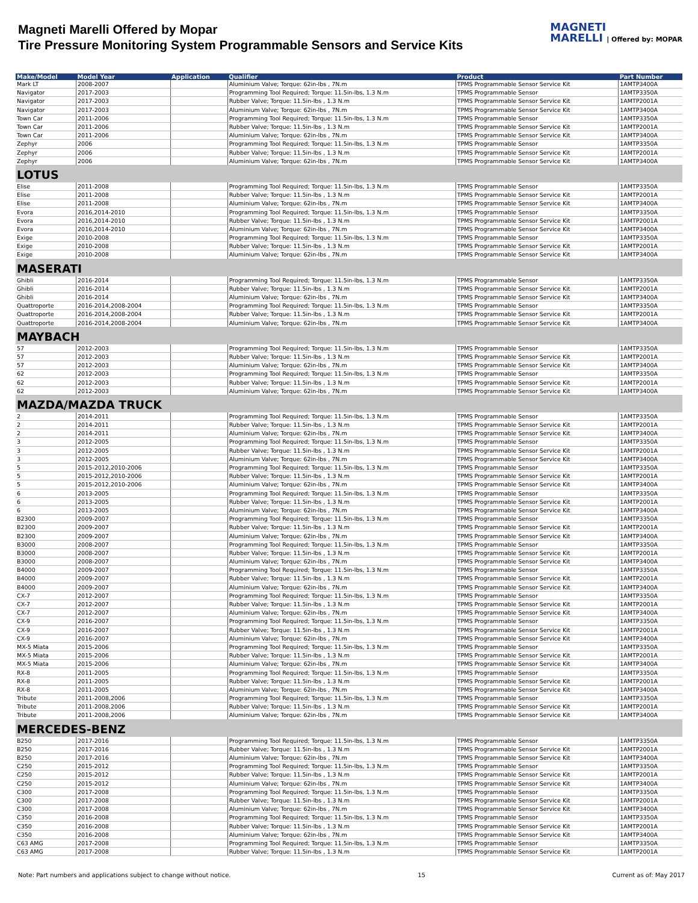Magneti Marelli Offered by Mopar
Tire Pressure Monitoring System Programmable Sensors and Service Kits
MAGNETI
MARELLI | Offered by: MOPAR
| Make/Model | Model Year | Application | Qualifier | Product | Part Number |
| --- | --- | --- | --- | --- | --- |
| Mark LT | 2008-2007 | | Aluminium Valve; Torque: 62in-lbs , 7N.m | TPMS Programmable Sensor Service Kit | 1AMTP3400A |
| Navigator | 2017-2003 | | Programming Tool Required; Torque: 11.5in-lbs, 1.3 N.m | TPMS Programmable Sensor | 1AMTP3350A |
| Navigator | 2017-2003 | | Rubber Valve; Torque: 11.5in-lbs , 1.3 N.m | TPMS Programmable Sensor Service Kit | 1AMTP2001A |
| Navigator | 2017-2003 | | Aluminium Valve; Torque: 62in-lbs , 7N.m | TPMS Programmable Sensor Service Kit | 1AMTP3400A |
| Town Car | 2011-2006 | | Programming Tool Required; Torque: 11.5in-lbs, 1.3 N.m | TPMS Programmable Sensor | 1AMTP3350A |
| Town Car | 2011-2006 | | Rubber Valve; Torque: 11.5in-lbs , 1.3 N.m | TPMS Programmable Sensor Service Kit | 1AMTP2001A |
| Town Car | 2011-2006 | | Aluminium Valve; Torque: 62in-lbs , 7N.m | TPMS Programmable Sensor Service Kit | 1AMTP3400A |
| Zephyr | 2006 | | Programming Tool Required; Torque: 11.5in-lbs, 1.3 N.m | TPMS Programmable Sensor | 1AMTP3350A |
| Zephyr | 2006 | | Rubber Valve; Torque: 11.5in-lbs , 1.3 N.m | TPMS Programmable Sensor Service Kit | 1AMTP2001A |
| Zephyr | 2006 | | Aluminium Valve; Torque: 62in-lbs , 7N.m | TPMS Programmable Sensor Service Kit | 1AMTP3400A |
| LOTUS | | | | | |
| Elise | 2011-2008 | | Programming Tool Required; Torque: 11.5in-lbs, 1.3 N.m | TPMS Programmable Sensor | 1AMTP3350A |
| Elise | 2011-2008 | | Rubber Valve; Torque: 11.5in-lbs , 1.3 N.m | TPMS Programmable Sensor Service Kit | 1AMTP2001A |
| Elise | 2011-2008 | | Aluminium Valve; Torque: 62in-lbs , 7N.m | TPMS Programmable Sensor Service Kit | 1AMTP3400A |
| Evora | 2016,2014-2010 | | Programming Tool Required; Torque: 11.5in-lbs, 1.3 N.m | TPMS Programmable Sensor | 1AMTP3350A |
| Evora | 2016,2014-2010 | | Rubber Valve; Torque: 11.5in-lbs , 1.3 N.m | TPMS Programmable Sensor Service Kit | 1AMTP2001A |
| Evora | 2016,2014-2010 | | Aluminium Valve; Torque: 62in-lbs , 7N.m | TPMS Programmable Sensor Service Kit | 1AMTP3400A |
| Exige | 2010-2008 | | Programming Tool Required; Torque: 11.5in-lbs, 1.3 N.m | TPMS Programmable Sensor | 1AMTP3350A |
| Exige | 2010-2008 | | Rubber Valve; Torque: 11.5in-lbs , 1.3 N.m | TPMS Programmable Sensor Service Kit | 1AMTP2001A |
| Exige | 2010-2008 | | Aluminium Valve; Torque: 62in-lbs , 7N.m | TPMS Programmable Sensor Service Kit | 1AMTP3400A |
| MASERATI | | | | | |
| Ghibli | 2016-2014 | | Programming Tool Required; Torque: 11.5in-lbs, 1.3 N.m | TPMS Programmable Sensor | 1AMTP3350A |
| Ghibli | 2016-2014 | | Rubber Valve; Torque: 11.5in-lbs , 1.3 N.m | TPMS Programmable Sensor Service Kit | 1AMTP2001A |
| Ghibli | 2016-2014 | | Aluminium Valve; Torque: 62in-lbs , 7N.m | TPMS Programmable Sensor Service Kit | 1AMTP3400A |
| Quattroporte | 2016-2014,2008-2004 | | Programming Tool Required; Torque: 11.5in-lbs, 1.3 N.m | TPMS Programmable Sensor | 1AMTP3350A |
| Quattroporte | 2016-2014,2008-2004 | | Rubber Valve; Torque: 11.5in-lbs , 1.3 N.m | TPMS Programmable Sensor Service Kit | 1AMTP2001A |
| Quattroporte | 2016-2014,2008-2004 | | Aluminium Valve; Torque: 62in-lbs , 7N.m | TPMS Programmable Sensor Service Kit | 1AMTP3400A |
| MAYBACH | | | | | |
| 57 | 2012-2003 | | Programming Tool Required; Torque: 11.5in-lbs, 1.3 N.m | TPMS Programmable Sensor | 1AMTP3350A |
| 57 | 2012-2003 | | Rubber Valve; Torque: 11.5in-lbs , 1.3 N.m | TPMS Programmable Sensor Service Kit | 1AMTP2001A |
| 57 | 2012-2003 | | Aluminium Valve; Torque: 62in-lbs , 7N.m | TPMS Programmable Sensor Service Kit | 1AMTP3400A |
| 62 | 2012-2003 | | Programming Tool Required; Torque: 11.5in-lbs, 1.3 N.m | TPMS Programmable Sensor | 1AMTP3350A |
| 62 | 2012-2003 | | Rubber Valve; Torque: 11.5in-lbs , 1.3 N.m | TPMS Programmable Sensor Service Kit | 1AMTP2001A |
| 62 | 2012-2003 | | Aluminium Valve; Torque: 62in-lbs , 7N.m | TPMS Programmable Sensor Service Kit | 1AMTP3400A |
| MAZDA/MAZDA TRUCK | | | | | |
| 2 | 2014-2011 | | Programming Tool Required; Torque: 11.5in-lbs, 1.3 N.m | TPMS Programmable Sensor | 1AMTP3350A |
| 2 | 2014-2011 | | Rubber Valve; Torque: 11.5in-lbs , 1.3 N.m | TPMS Programmable Sensor Service Kit | 1AMTP2001A |
| 2 | 2014-2011 | | Aluminium Valve; Torque: 62in-lbs , 7N.m | TPMS Programmable Sensor Service Kit | 1AMTP3400A |
| 3 | 2012-2005 | | Programming Tool Required; Torque: 11.5in-lbs, 1.3 N.m | TPMS Programmable Sensor | 1AMTP3350A |
| 3 | 2012-2005 | | Rubber Valve; Torque: 11.5in-lbs , 1.3 N.m | TPMS Programmable Sensor Service Kit | 1AMTP2001A |
| 3 | 2012-2005 | | Aluminium Valve; Torque: 62in-lbs , 7N.m | TPMS Programmable Sensor Service Kit | 1AMTP3400A |
| 5 | 2015-2012,2010-2006 | | Programming Tool Required; Torque: 11.5in-lbs, 1.3 N.m | TPMS Programmable Sensor | 1AMTP3350A |
| 5 | 2015-2012,2010-2006 | | Rubber Valve; Torque: 11.5in-lbs , 1.3 N.m | TPMS Programmable Sensor Service Kit | 1AMTP2001A |
| 5 | 2015-2012,2010-2006 | | Aluminium Valve; Torque: 62in-lbs , 7N.m | TPMS Programmable Sensor Service Kit | 1AMTP3400A |
| 6 | 2013-2005 | | Programming Tool Required; Torque: 11.5in-lbs, 1.3 N.m | TPMS Programmable Sensor | 1AMTP3350A |
| 6 | 2013-2005 | | Rubber Valve; Torque: 11.5in-lbs , 1.3 N.m | TPMS Programmable Sensor Service Kit | 1AMTP2001A |
| 6 | 2013-2005 | | Aluminium Valve; Torque: 62in-lbs , 7N.m | TPMS Programmable Sensor Service Kit | 1AMTP3400A |
| B2300 | 2009-2007 | | Programming Tool Required; Torque: 11.5in-lbs, 1.3 N.m | TPMS Programmable Sensor | 1AMTP3350A |
| B2300 | 2009-2007 | | Rubber Valve; Torque: 11.5in-lbs , 1.3 N.m | TPMS Programmable Sensor Service Kit | 1AMTP2001A |
| B2300 | 2009-2007 | | Aluminium Valve; Torque: 62in-lbs , 7N.m | TPMS Programmable Sensor Service Kit | 1AMTP3400A |
| B3000 | 2008-2007 | | Programming Tool Required; Torque: 11.5in-lbs, 1.3 N.m | TPMS Programmable Sensor | 1AMTP3350A |
| B3000 | 2008-2007 | | Rubber Valve; Torque: 11.5in-lbs , 1.3 N.m | TPMS Programmable Sensor Service Kit | 1AMTP2001A |
| B3000 | 2008-2007 | | Aluminium Valve; Torque: 62in-lbs , 7N.m | TPMS Programmable Sensor Service Kit | 1AMTP3400A |
| B4000 | 2009-2007 | | Programming Tool Required; Torque: 11.5in-lbs, 1.3 N.m | TPMS Programmable Sensor | 1AMTP3350A |
| B4000 | 2009-2007 | | Rubber Valve; Torque: 11.5in-lbs , 1.3 N.m | TPMS Programmable Sensor Service Kit | 1AMTP2001A |
| B4000 | 2009-2007 | | Aluminium Valve; Torque: 62in-lbs , 7N.m | TPMS Programmable Sensor Service Kit | 1AMTP3400A |
| CX-7 | 2012-2007 | | Programming Tool Required; Torque: 11.5in-lbs, 1.3 N.m | TPMS Programmable Sensor | 1AMTP3350A |
| CX-7 | 2012-2007 | | Rubber Valve; Torque: 11.5in-lbs , 1.3 N.m | TPMS Programmable Sensor Service Kit | 1AMTP2001A |
| CX-7 | 2012-2007 | | Aluminium Valve; Torque: 62in-lbs , 7N.m | TPMS Programmable Sensor Service Kit | 1AMTP3400A |
| CX-9 | 2016-2007 | | Programming Tool Required; Torque: 11.5in-lbs, 1.3 N.m | TPMS Programmable Sensor | 1AMTP3350A |
| CX-9 | 2016-2007 | | Rubber Valve; Torque: 11.5in-lbs , 1.3 N.m | TPMS Programmable Sensor Service Kit | 1AMTP2001A |
| CX-9 | 2016-2007 | | Aluminium Valve; Torque: 62in-lbs , 7N.m | TPMS Programmable Sensor Service Kit | 1AMTP3400A |
| MX-5 Miata | 2015-2006 | | Programming Tool Required; Torque: 11.5in-lbs, 1.3 N.m | TPMS Programmable Sensor | 1AMTP3350A |
| MX-5 Miata | 2015-2006 | | Rubber Valve; Torque: 11.5in-lbs , 1.3 N.m | TPMS Programmable Sensor Service Kit | 1AMTP2001A |
| MX-5 Miata | 2015-2006 | | Aluminium Valve; Torque: 62in-lbs , 7N.m | TPMS Programmable Sensor Service Kit | 1AMTP3400A |
| RX-8 | 2011-2005 | | Programming Tool Required; Torque: 11.5in-lbs, 1.3 N.m | TPMS Programmable Sensor | 1AMTP3350A |
| RX-8 | 2011-2005 | | Rubber Valve; Torque: 11.5in-lbs , 1.3 N.m | TPMS Programmable Sensor Service Kit | 1AMTP2001A |
| RX-8 | 2011-2005 | | Aluminium Valve; Torque: 62in-lbs , 7N.m | TPMS Programmable Sensor Service Kit | 1AMTP3400A |
| Tribute | 2011-2008,2006 | | Programming Tool Required; Torque: 11.5in-lbs, 1.3 N.m | TPMS Programmable Sensor | 1AMTP3350A |
| Tribute | 2011-2008,2006 | | Rubber Valve; Torque: 11.5in-lbs , 1.3 N.m | TPMS Programmable Sensor Service Kit | 1AMTP2001A |
| Tribute | 2011-2008,2006 | | Aluminium Valve; Torque: 62in-lbs , 7N.m | TPMS Programmable Sensor Service Kit | 1AMTP3400A |
| MERCEDES-BENZ | | | | | |
| B250 | 2017-2016 | | Programming Tool Required; Torque: 11.5in-lbs, 1.3 N.m | TPMS Programmable Sensor | 1AMTP3350A |
| B250 | 2017-2016 | | Rubber Valve; Torque: 11.5in-lbs , 1.3 N.m | TPMS Programmable Sensor Service Kit | 1AMTP2001A |
| B250 | 2017-2016 | | Aluminium Valve; Torque: 62in-lbs , 7N.m | TPMS Programmable Sensor Service Kit | 1AMTP3400A |
| C250 | 2015-2012 | | Programming Tool Required; Torque: 11.5in-lbs, 1.3 N.m | TPMS Programmable Sensor | 1AMTP3350A |
| C250 | 2015-2012 | | Rubber Valve; Torque: 11.5in-lbs , 1.3 N.m | TPMS Programmable Sensor Service Kit | 1AMTP2001A |
| C250 | 2015-2012 | | Aluminium Valve; Torque: 62in-lbs , 7N.m | TPMS Programmable Sensor Service Kit | 1AMTP3400A |
| C300 | 2017-2008 | | Programming Tool Required; Torque: 11.5in-lbs, 1.3 N.m | TPMS Programmable Sensor | 1AMTP3350A |
| C300 | 2017-2008 | | Rubber Valve; Torque: 11.5in-lbs , 1.3 N.m | TPMS Programmable Sensor Service Kit | 1AMTP2001A |
| C300 | 2017-2008 | | Aluminium Valve; Torque: 62in-lbs , 7N.m | TPMS Programmable Sensor Service Kit | 1AMTP3400A |
| C350 | 2016-2008 | | Programming Tool Required; Torque: 11.5in-lbs, 1.3 N.m | TPMS Programmable Sensor | 1AMTP3350A |
| C350 | 2016-2008 | | Rubber Valve; Torque: 11.5in-lbs , 1.3 N.m | TPMS Programmable Sensor Service Kit | 1AMTP2001A |
| C350 | 2016-2008 | | Aluminium Valve; Torque: 62in-lbs , 7N.m | TPMS Programmable Sensor Service Kit | 1AMTP3400A |
| C63 AMG | 2017-2008 | | Programming Tool Required; Torque: 11.5in-lbs, 1.3 N.m | TPMS Programmable Sensor | 1AMTP3350A |
| C63 AMG | 2017-2008 | | Rubber Valve; Torque: 11.5in-lbs , 1.3 N.m | TPMS Programmable Sensor Service Kit | 1AMTP2001A |
Note: Part numbers and applications subject to change without notice. 15 Current as of: May 2017